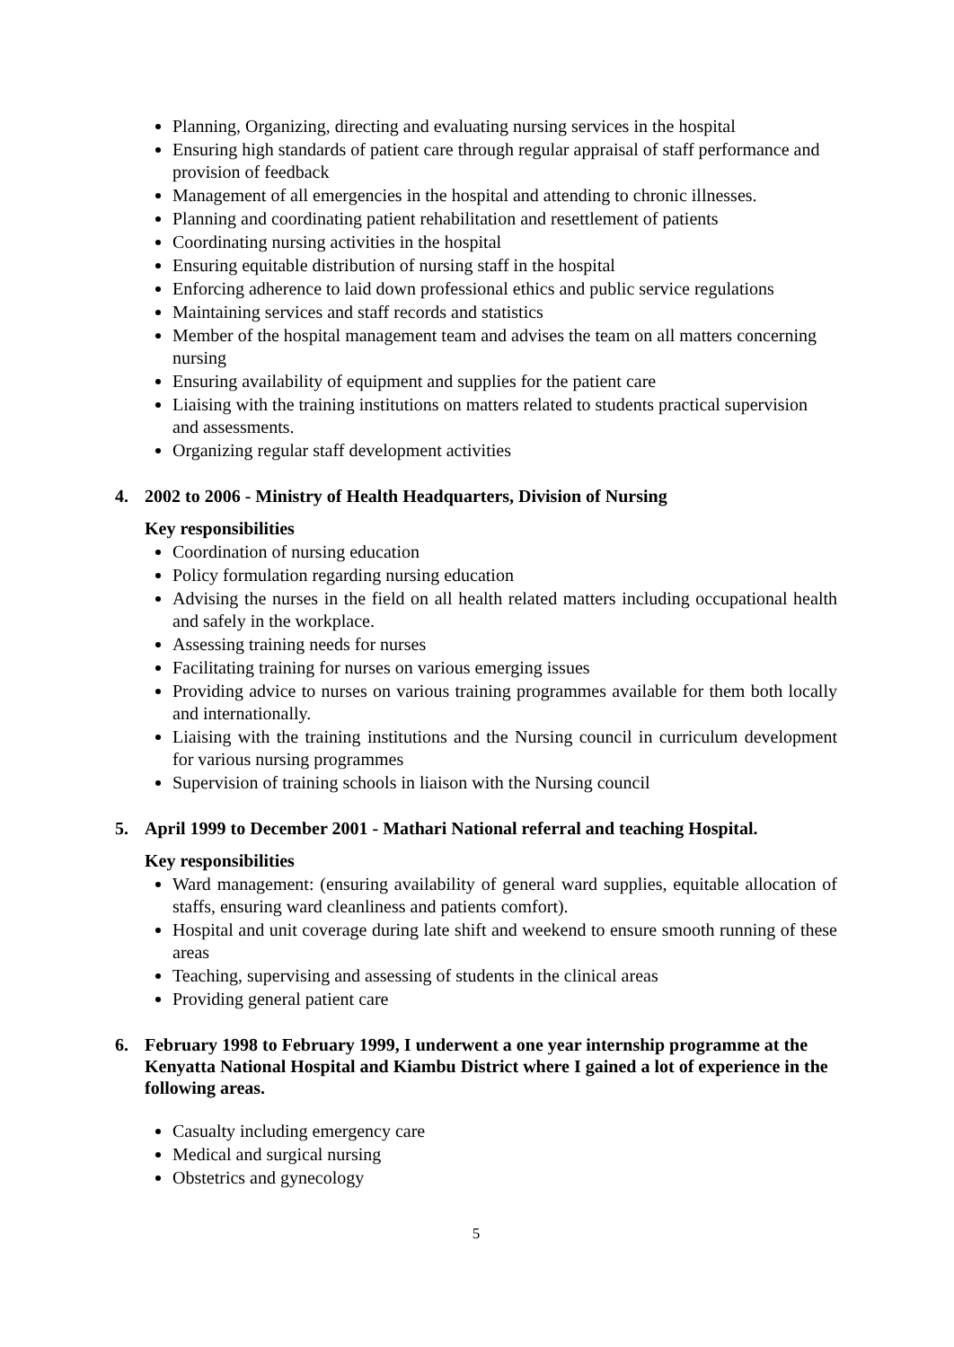Planning, Organizing, directing and evaluating nursing services in the hospital
Ensuring high standards of patient care through regular appraisal of staff performance and provision of feedback
Management of all emergencies in the hospital and attending to chronic illnesses.
Planning and coordinating patient rehabilitation and resettlement of patients
Coordinating nursing activities in the hospital
Ensuring equitable distribution of nursing staff in the hospital
Enforcing adherence to laid down professional ethics and public service regulations
Maintaining services and staff records and statistics
Member of the hospital management team and advises the team on all matters concerning nursing
Ensuring availability of equipment and supplies for the patient care
Liaising with the training institutions on matters related to students practical supervision and assessments.
Organizing regular staff development activities
4. 2002 to 2006 - Ministry of Health Headquarters, Division of Nursing
Key responsibilities
Coordination of nursing education
Policy formulation regarding nursing education
Advising the nurses in the field on all health related matters including occupational health and safely in the workplace.
Assessing training needs for nurses
Facilitating training for nurses on various emerging issues
Providing advice to nurses on various training programmes available for them both locally and internationally.
Liaising with the training institutions and the Nursing council in curriculum development for various nursing programmes
Supervision of training schools in liaison with the Nursing council
5. April 1999 to December 2001 - Mathari National referral and teaching Hospital.
Key responsibilities
Ward management: (ensuring availability of general ward supplies, equitable allocation of staffs, ensuring ward cleanliness and patients comfort).
Hospital and unit coverage during late shift and weekend to ensure smooth running of these areas
Teaching, supervising and assessing of students in the clinical areas
Providing general patient care
6. February 1998 to February 1999, I underwent a one year internship programme at the Kenyatta National Hospital and Kiambu District where I gained a lot of experience in the following areas.
Casualty including emergency care
Medical and surgical nursing
Obstetrics and gynecology
5